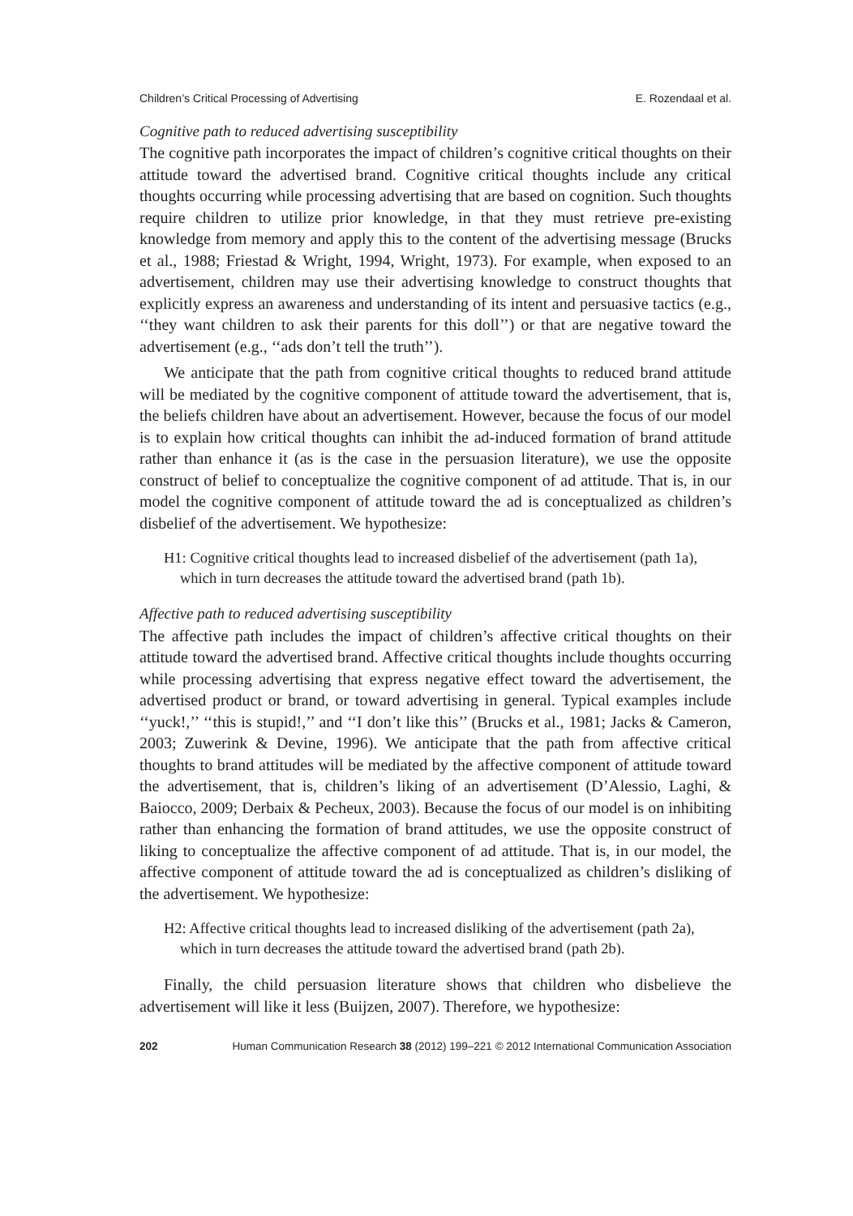Children’s Critical Processing of Advertising E. Rozendaal et al.
Cognitive path to reduced advertising susceptibility
The cognitive path incorporates the impact of children’s cognitive critical thoughts on their attitude toward the advertised brand. Cognitive critical thoughts include any critical thoughts occurring while processing advertising that are based on cognition. Such thoughts require children to utilize prior knowledge, in that they must retrieve pre-existing knowledge from memory and apply this to the content of the advertising message (Brucks et al., 1988; Friestad & Wright, 1994, Wright, 1973). For example, when exposed to an advertisement, children may use their advertising knowledge to construct thoughts that explicitly express an awareness and understanding of its intent and persuasive tactics (e.g., ‘‘they want children to ask their parents for this doll’’) or that are negative toward the advertisement (e.g., ‘‘ads don’t tell the truth’’).
We anticipate that the path from cognitive critical thoughts to reduced brand attitude will be mediated by the cognitive component of attitude toward the advertisement, that is, the beliefs children have about an advertisement. However, because the focus of our model is to explain how critical thoughts can inhibit the ad-induced formation of brand attitude rather than enhance it (as is the case in the persuasion literature), we use the opposite construct of belief to conceptualize the cognitive component of ad attitude. That is, in our model the cognitive component of attitude toward the ad is conceptualized as children’s disbelief of the advertisement. We hypothesize:
H1: Cognitive critical thoughts lead to increased disbelief of the advertisement (path 1a),
which in turn decreases the attitude toward the advertised brand (path 1b).
Affective path to reduced advertising susceptibility
The affective path includes the impact of children’s affective critical thoughts on their attitude toward the advertised brand. Affective critical thoughts include thoughts occurring while processing advertising that express negative effect toward the advertisement, the advertised product or brand, or toward advertising in general. Typical examples include ‘‘yuck!,’’ ‘‘this is stupid!,’’ and ‘‘I don’t like this’’ (Brucks et al., 1981; Jacks & Cameron, 2003; Zuwerink & Devine, 1996). We anticipate that the path from affective critical thoughts to brand attitudes will be mediated by the affective component of attitude toward the advertisement, that is, children’s liking of an advertisement (D’Alessio, Laghi, & Baiocco, 2009; Derbaix & Pecheux, 2003). Because the focus of our model is on inhibiting rather than enhancing the formation of brand attitudes, we use the opposite construct of liking to conceptualize the affective component of ad attitude. That is, in our model, the affective component of attitude toward the ad is conceptualized as children’s disliking of the advertisement. We hypothesize:
H2: Affective critical thoughts lead to increased disliking of the advertisement (path 2a),
which in turn decreases the attitude toward the advertised brand (path 2b).
Finally, the child persuasion literature shows that children who disbelieve the advertisement will like it less (Buijzen, 2007). Therefore, we hypothesize:
202 Human Communication Research 38 (2012) 199–221 © 2012 International Communication Association